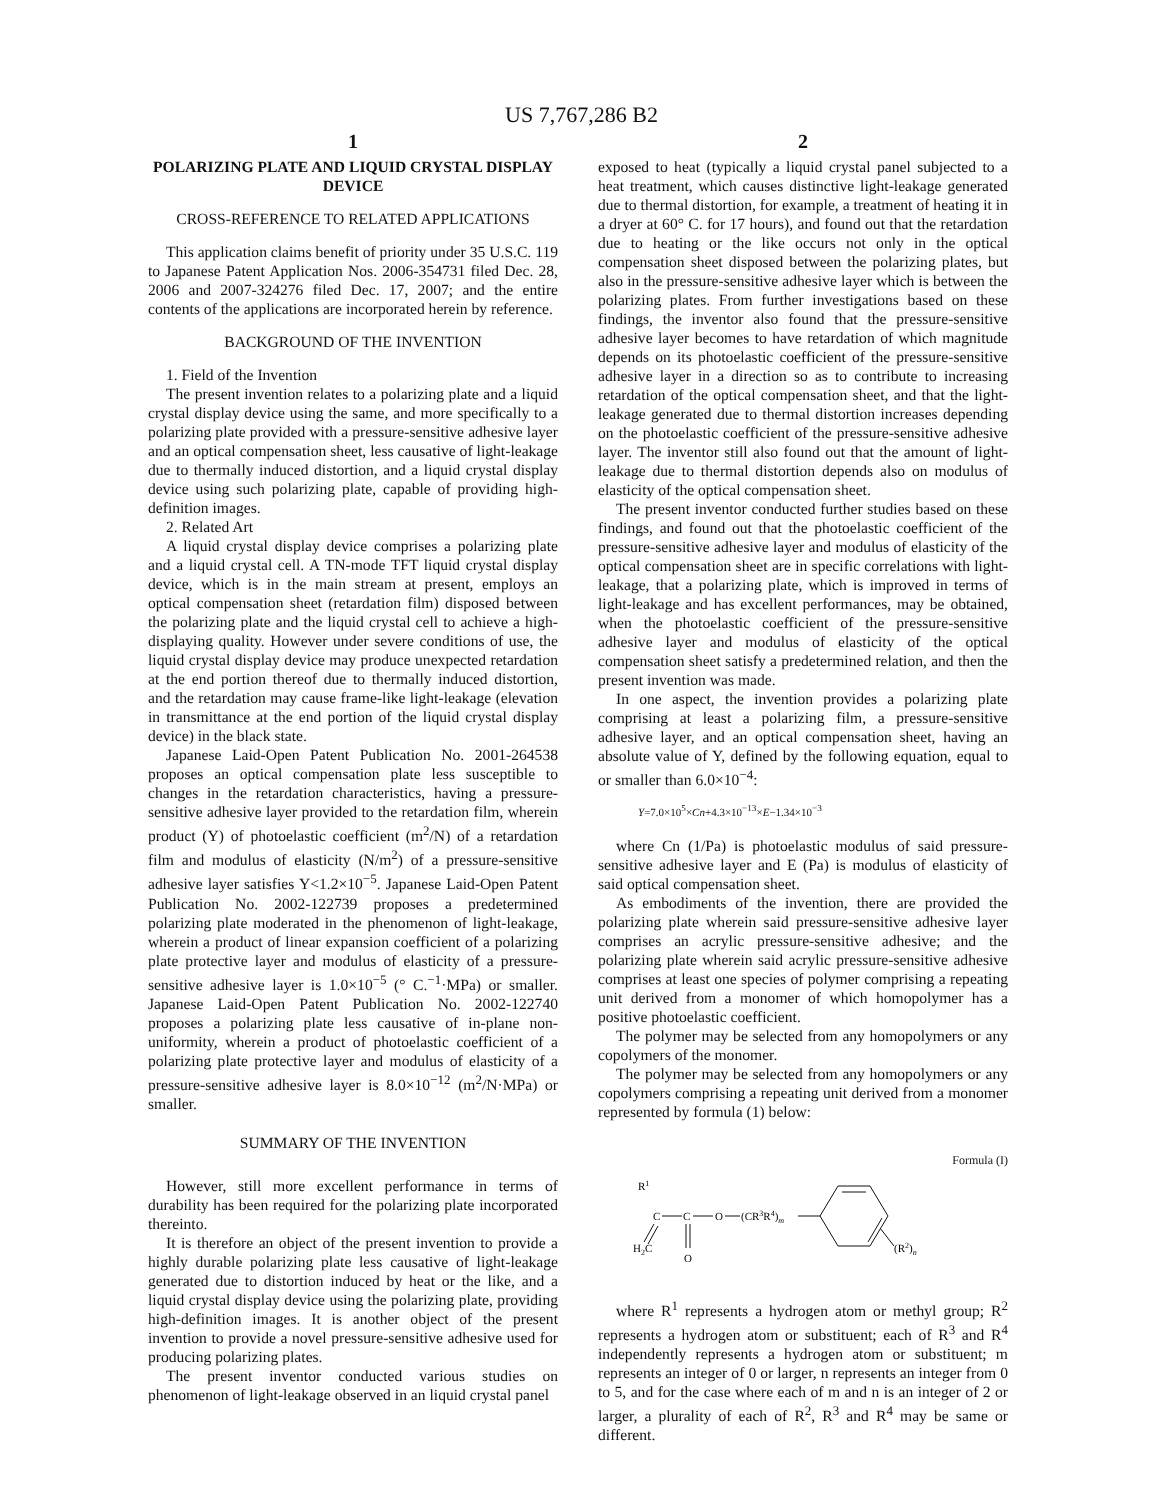US 7,767,286 B2
1
POLARIZING PLATE AND LIQUID CRYSTAL DISPLAY DEVICE
CROSS-REFERENCE TO RELATED APPLICATIONS
This application claims benefit of priority under 35 U.S.C. 119 to Japanese Patent Application Nos. 2006-354731 filed Dec. 28, 2006 and 2007-324276 filed Dec. 17, 2007; and the entire contents of the applications are incorporated herein by reference.
BACKGROUND OF THE INVENTION
1. Field of the Invention
The present invention relates to a polarizing plate and a liquid crystal display device using the same, and more specifically to a polarizing plate provided with a pressure-sensitive adhesive layer and an optical compensation sheet, less causative of light-leakage due to thermally induced distortion, and a liquid crystal display device using such polarizing plate, capable of providing high-definition images.
2. Related Art
A liquid crystal display device comprises a polarizing plate and a liquid crystal cell. A TN-mode TFT liquid crystal display device, which is in the main stream at present, employs an optical compensation sheet (retardation film) disposed between the polarizing plate and the liquid crystal cell to achieve a high-displaying quality. However under severe conditions of use, the liquid crystal display device may produce unexpected retardation at the end portion thereof due to thermally induced distortion, and the retardation may cause frame-like light-leakage (elevation in transmittance at the end portion of the liquid crystal display device) in the black state.
Japanese Laid-Open Patent Publication No. 2001-264538 proposes an optical compensation plate less susceptible to changes in the retardation characteristics, having a pressure-sensitive adhesive layer provided to the retardation film, wherein product (Y) of photoelastic coefficient (m<sup>2</sup>/N) of a retardation film and modulus of elasticity (N/m<sup>2</sup>) of a pressure-sensitive adhesive layer satisfies Y<1.2×10<sup>−5</sup>. Japanese Laid-Open Patent Publication No. 2002-122739 proposes a predetermined polarizing plate moderated in the phenomenon of light-leakage, wherein a product of linear expansion coefficient of a polarizing plate protective layer and modulus of elasticity of a pressure-sensitive adhesive layer is 1.0×10<sup>−5</sup> (° C.<sup>−1</sup>·MPa) or smaller. Japanese Laid-Open Patent Publication No. 2002-122740 proposes a polarizing plate less causative of in-plane non-uniformity, wherein a product of photoelastic coefficient of a polarizing plate protective layer and modulus of elasticity of a pressure-sensitive adhesive layer is 8.0×10<sup>−12</sup> (m<sup>2</sup>/N·MPa) or smaller.
SUMMARY OF THE INVENTION
However, still more excellent performance in terms of durability has been required for the polarizing plate incorporated thereinto.
It is therefore an object of the present invention to provide a highly durable polarizing plate less causative of light-leakage generated due to distortion induced by heat or the like, and a liquid crystal display device using the polarizing plate, providing high-definition images. It is another object of the present invention to provide a novel pressure-sensitive adhesive used for producing polarizing plates.
The present inventor conducted various studies on phenomenon of light-leakage observed in an liquid crystal panel
2
exposed to heat (typically a liquid crystal panel subjected to a heat treatment, which causes distinctive light-leakage generated due to thermal distortion, for example, a treatment of heating it in a dryer at 60° C. for 17 hours), and found out that the retardation due to heating or the like occurs not only in the optical compensation sheet disposed between the polarizing plates, but also in the pressure-sensitive adhesive layer which is between the polarizing plates. From further investigations based on these findings, the inventor also found that the pressure-sensitive adhesive layer becomes to have retardation of which magnitude depends on its photoelastic coefficient of the pressure-sensitive adhesive layer in a direction so as to contribute to increasing retardation of the optical compensation sheet, and that the light-leakage generated due to thermal distortion increases depending on the photoelastic coefficient of the pressure-sensitive adhesive layer. The inventor still also found out that the amount of light-leakage due to thermal distortion depends also on modulus of elasticity of the optical compensation sheet.
The present inventor conducted further studies based on these findings, and found out that the photoelastic coefficient of the pressure-sensitive adhesive layer and modulus of elasticity of the optical compensation sheet are in specific correlations with light-leakage, that a polarizing plate, which is improved in terms of light-leakage and has excellent performances, may be obtained, when the photoelastic coefficient of the pressure-sensitive adhesive layer and modulus of elasticity of the optical compensation sheet satisfy a predetermined relation, and then the present invention was made.
In one aspect, the invention provides a polarizing plate comprising at least a polarizing film, a pressure-sensitive adhesive layer, and an optical compensation sheet, having an absolute value of Y, defined by the following equation, equal to or smaller than 6.0×10<sup>−4</sup>:
Y=7.0×10<sup>5</sup>×Cn+4.3×10<sup>−13</sup>×E−1.34×10<sup>−3</sup>
where Cn (1/Pa) is photoelastic modulus of said pressure-sensitive adhesive layer and E (Pa) is modulus of elasticity of said optical compensation sheet.
As embodiments of the invention, there are provided the polarizing plate wherein said pressure-sensitive adhesive layer comprises an acrylic pressure-sensitive adhesive; and the polarizing plate wherein said acrylic pressure-sensitive adhesive comprises at least one species of polymer comprising a repeating unit derived from a monomer of which homopolymer has a positive photoelastic coefficient.
The polymer may be selected from any homopolymers or any copolymers of the monomer.
The polymer may be selected from any homopolymers or any copolymers comprising a repeating unit derived from a monomer represented by formula (1) below:
Formula (I)
R1
C
C
O
(CR3R4)m
H2C
O
(R2)n
where R<sup>1</sup> represents a hydrogen atom or methyl group; R<sup>2</sup> represents a hydrogen atom or substituent; each of R<sup>3</sup> and R<sup>4</sup> independently represents a hydrogen atom or substituent; m represents an integer of 0 or larger, n represents an integer from 0 to 5, and for the case where each of m and n is an integer of 2 or larger, a plurality of each of R<sup>2</sup>, R<sup>3</sup> and R<sup>4</sup> may be same or different.